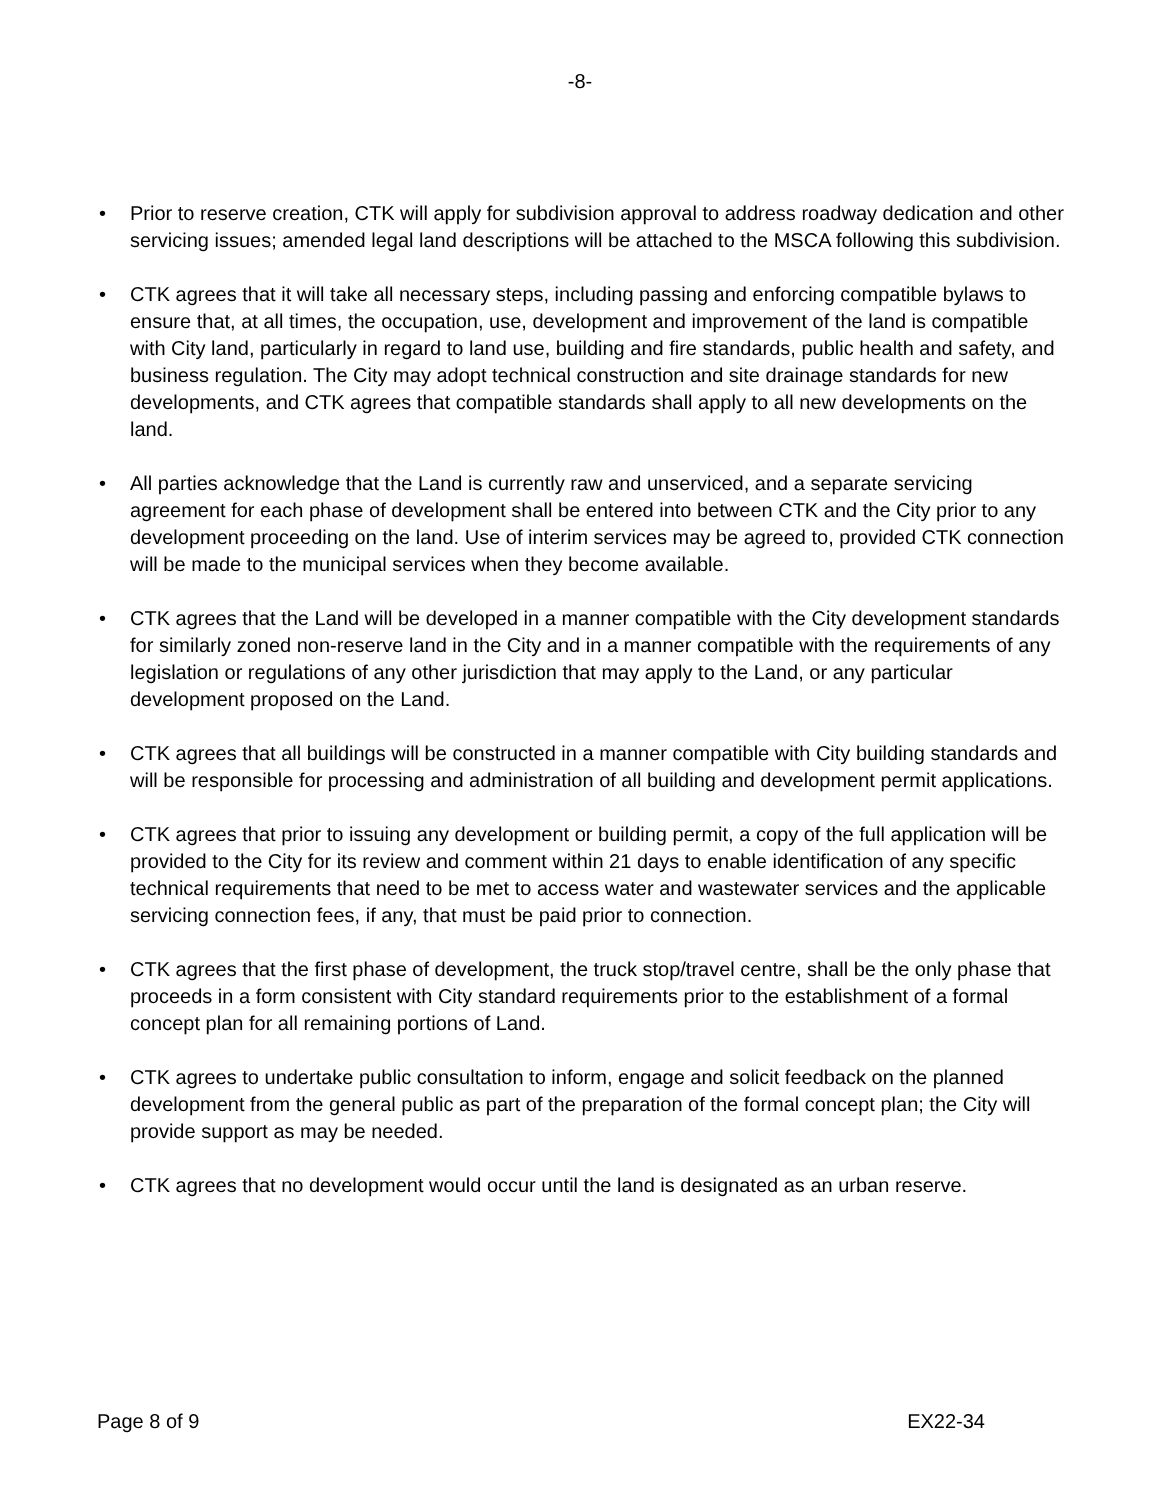-8-
• Prior to reserve creation, CTK will apply for subdivision approval to address roadway dedication and other servicing issues; amended legal land descriptions will be attached to the MSCA following this subdivision.
• CTK agrees that it will take all necessary steps, including passing and enforcing compatible bylaws to ensure that, at all times, the occupation, use, development and improvement of the land is compatible with City land, particularly in regard to land use, building and fire standards, public health and safety, and business regulation. The City may adopt technical construction and site drainage standards for new developments, and CTK agrees that compatible standards shall apply to all new developments on the land.
• All parties acknowledge that the Land is currently raw and unserviced, and a separate servicing agreement for each phase of development shall be entered into between CTK and the City prior to any development proceeding on the land. Use of interim services may be agreed to, provided CTK connection will be made to the municipal services when they become available.
• CTK agrees that the Land will be developed in a manner compatible with the City development standards for similarly zoned non-reserve land in the City and in a manner compatible with the requirements of any legislation or regulations of any other jurisdiction that may apply to the Land, or any particular development proposed on the Land.
• CTK agrees that all buildings will be constructed in a manner compatible with City building standards and will be responsible for processing and administration of all building and development permit applications.
• CTK agrees that prior to issuing any development or building permit, a copy of the full application will be provided to the City for its review and comment within 21 days to enable identification of any specific technical requirements that need to be met to access water and wastewater services and the applicable servicing connection fees, if any, that must be paid prior to connection.
• CTK agrees that the first phase of development, the truck stop/travel centre, shall be the only phase that proceeds in a form consistent with City standard requirements prior to the establishment of a formal concept plan for all remaining portions of Land.
• CTK agrees to undertake public consultation to inform, engage and solicit feedback on the planned development from the general public as part of the preparation of the formal concept plan; the City will provide support as may be needed.
• CTK agrees that no development would occur until the land is designated as an urban reserve.
Page 8 of 9 EX22-34